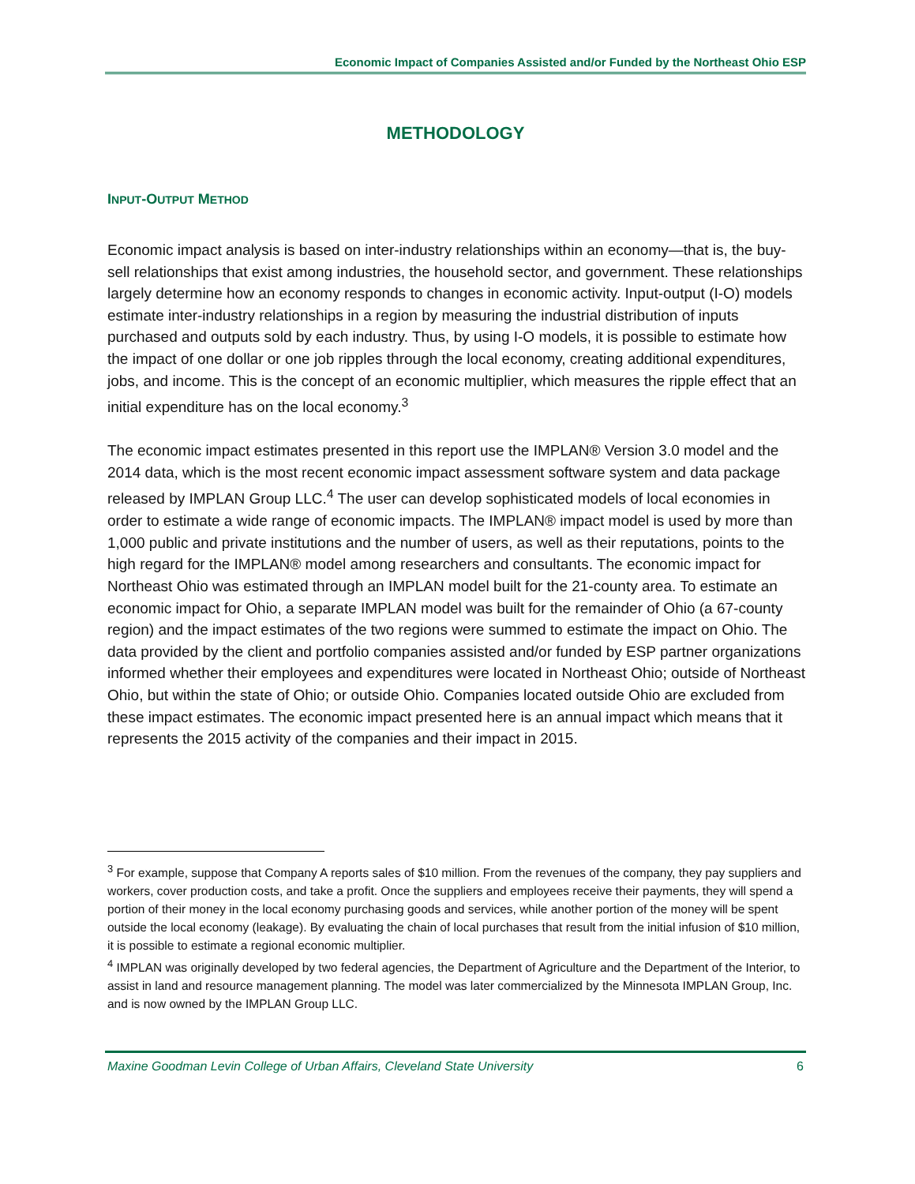Economic Impact of Companies Assisted and/or Funded by the Northeast Ohio ESP
METHODOLOGY
INPUT-OUTPUT METHOD
Economic impact analysis is based on inter-industry relationships within an economy—that is, the buy-sell relationships that exist among industries, the household sector, and government. These relationships largely determine how an economy responds to changes in economic activity. Input-output (I-O) models estimate inter-industry relationships in a region by measuring the industrial distribution of inputs purchased and outputs sold by each industry. Thus, by using I-O models, it is possible to estimate how the impact of one dollar or one job ripples through the local economy, creating additional expenditures, jobs, and income. This is the concept of an economic multiplier, which measures the ripple effect that an initial expenditure has on the local economy.<sup>3</sup>
The economic impact estimates presented in this report use the IMPLAN® Version 3.0 model and the 2014 data, which is the most recent economic impact assessment software system and data package released by IMPLAN Group LLC.<sup>4</sup> The user can develop sophisticated models of local economies in order to estimate a wide range of economic impacts. The IMPLAN® impact model is used by more than 1,000 public and private institutions and the number of users, as well as their reputations, points to the high regard for the IMPLAN® model among researchers and consultants. The economic impact for Northeast Ohio was estimated through an IMPLAN model built for the 21-county area. To estimate an economic impact for Ohio, a separate IMPLAN model was built for the remainder of Ohio (a 67-county region) and the impact estimates of the two regions were summed to estimate the impact on Ohio. The data provided by the client and portfolio companies assisted and/or funded by ESP partner organizations informed whether their employees and expenditures were located in Northeast Ohio; outside of Northeast Ohio, but within the state of Ohio; or outside Ohio. Companies located outside Ohio are excluded from these impact estimates. The economic impact presented here is an annual impact which means that it represents the 2015 activity of the companies and their impact in 2015.
<sup>3</sup> For example, suppose that Company A reports sales of $10 million. From the revenues of the company, they pay suppliers and workers, cover production costs, and take a profit. Once the suppliers and employees receive their payments, they will spend a portion of their money in the local economy purchasing goods and services, while another portion of the money will be spent outside the local economy (leakage). By evaluating the chain of local purchases that result from the initial infusion of $10 million, it is possible to estimate a regional economic multiplier.
<sup>4</sup> IMPLAN was originally developed by two federal agencies, the Department of Agriculture and the Department of the Interior, to assist in land and resource management planning. The model was later commercialized by the Minnesota IMPLAN Group, Inc. and is now owned by the IMPLAN Group LLC.
Maxine Goodman Levin College of Urban Affairs, Cleveland State University 6